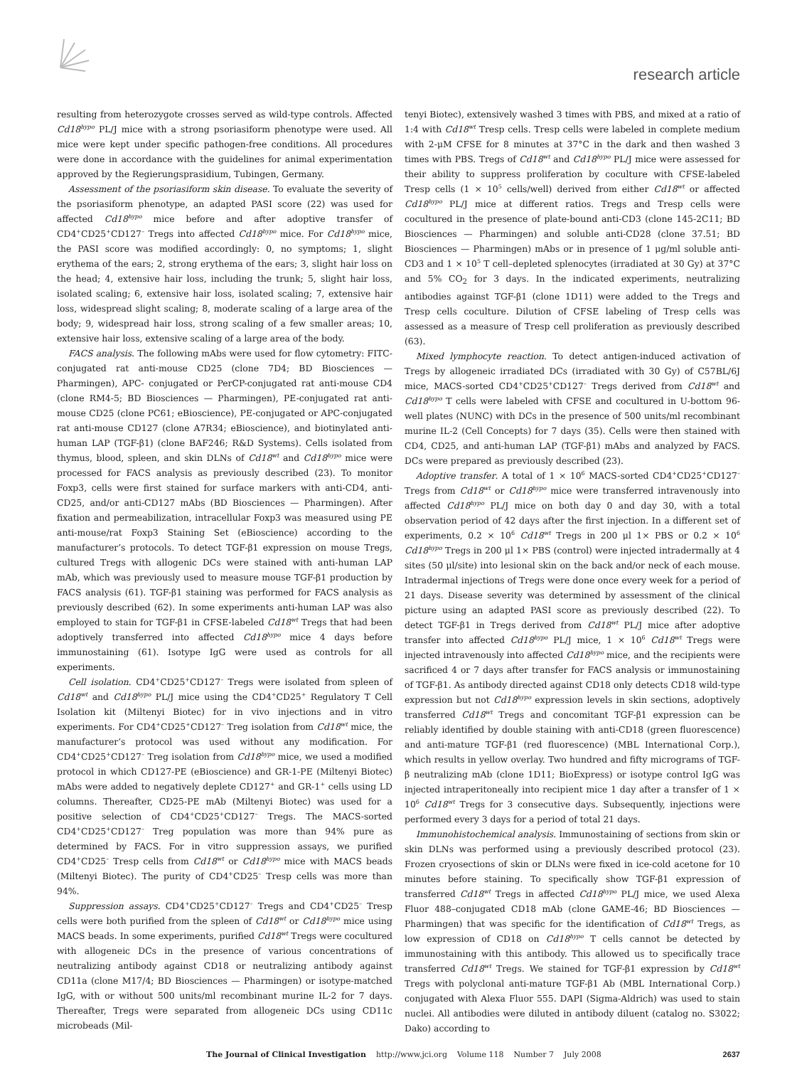research article
resulting from heterozygote crosses served as wild-type controls. Affected Cd18<sup>hypo</sup> PL/J mice with a strong psoriasiform phenotype were used. All mice were kept under specific pathogen-free conditions. All procedures were done in accordance with the guidelines for animal experimentation approved by the Regierungsprasidium, Tubingen, Germany.
Assessment of the psoriasiform skin disease. To evaluate the severity of the psoriasiform phenotype, an adapted PASI score (22) was used for affected Cd18<sup>hypo</sup> mice before and after adoptive transfer of CD4<sup>+</sup>CD25<sup>+</sup>CD127<sup>–</sup> Tregs into affected Cd18<sup>hypo</sup> mice. For Cd18<sup>hypo</sup> mice, the PASI score was modified accordingly: 0, no symptoms; 1, slight erythema of the ears; 2, strong erythema of the ears; 3, slight hair loss on the head; 4, extensive hair loss, including the trunk; 5, slight hair loss, isolated scaling; 6, extensive hair loss, isolated scaling; 7, extensive hair loss, widespread slight scaling; 8, moderate scaling of a large area of the body; 9, widespread hair loss, strong scaling of a few smaller areas; 10, extensive hair loss, extensive scaling of a large area of the body.
FACS analysis. The following mAbs were used for flow cytometry: FITC-conjugated rat anti-mouse CD25 (clone 7D4; BD Biosciences — Pharmingen), APC- conjugated or PerCP-conjugated rat anti-mouse CD4 (clone RM4-5; BD Biosciences — Pharmingen), PE-conjugated rat anti-mouse CD25 (clone PC61; eBioscience), PE-conjugated or APC-conjugated rat anti-mouse CD127 (clone A7R34; eBioscience), and biotinylated anti-human LAP (TGF-β1) (clone BAF246; R&D Systems). Cells isolated from thymus, blood, spleen, and skin DLNs of Cd18<sup>wt</sup> and Cd18<sup>hypo</sup> mice were processed for FACS analysis as previously described (23). To monitor Foxp3, cells were first stained for surface markers with anti-CD4, anti-CD25, and/or anti-CD127 mAbs (BD Biosciences — Pharmingen). After fixation and permeabilization, intracellular Foxp3 was measured using PE anti-mouse/rat Foxp3 Staining Set (eBioscience) according to the manufacturer’s protocols. To detect TGF-β1 expression on mouse Tregs, cultured Tregs with allogenic DCs were stained with anti-human LAP mAb, which was previously used to measure mouse TGF-β1 production by FACS analysis (61). TGF-β1 staining was performed for FACS analysis as previously described (62). In some experiments anti-human LAP was also employed to stain for TGF-β1 in CFSE-labeled Cd18<sup>wt</sup> Tregs that had been adoptively transferred into affected Cd18<sup>hypo</sup> mice 4 days before immunostaining (61). Isotype IgG were used as controls for all experiments.
Cell isolation. CD4<sup>+</sup>CD25<sup>+</sup>CD127<sup>–</sup> Tregs were isolated from spleen of Cd18<sup>wt</sup> and Cd18<sup>hypo</sup> PL/J mice using the CD4<sup>+</sup>CD25<sup>+</sup> Regulatory T Cell Isolation kit (Miltenyi Biotec) for in vivo injections and in vitro experiments. For CD4<sup>+</sup>CD25<sup>+</sup>CD127<sup>–</sup> Treg isolation from Cd18<sup>wt</sup> mice, the manufacturer’s protocol was used without any modification. For CD4<sup>+</sup>CD25<sup>+</sup>CD127<sup>–</sup> Treg isolation from Cd18<sup>hypo</sup> mice, we used a modified protocol in which CD127-PE (eBioscience) and GR-1-PE (Miltenyi Biotec) mAbs were added to negatively deplete CD127<sup>+</sup> and GR-1<sup>+</sup> cells using LD columns. Thereafter, CD25-PE mAb (Miltenyi Biotec) was used for a positive selection of CD4<sup>+</sup>CD25<sup>+</sup>CD127<sup>–</sup> Tregs. The MACS-sorted CD4<sup>+</sup>CD25<sup>+</sup>CD127<sup>–</sup> Treg population was more than 94% pure as determined by FACS. For in vitro suppression assays, we purified CD4<sup>+</sup>CD25<sup>–</sup> Tresp cells from Cd18<sup>wt</sup> or Cd18<sup>hypo</sup> mice with MACS beads (Miltenyi Biotec). The purity of CD4<sup>+</sup>CD25<sup>–</sup> Tresp cells was more than 94%.
Suppression assays. CD4<sup>+</sup>CD25<sup>+</sup>CD127<sup>–</sup> Tregs and CD4<sup>+</sup>CD25<sup>–</sup> Tresp cells were both purified from the spleen of Cd18<sup>wt</sup> or Cd18<sup>hypo</sup> mice using MACS beads. In some experiments, purified Cd18<sup>wt</sup> Tregs were cocultured with allogeneic DCs in the presence of various concentrations of neutralizing antibody against CD18 or neutralizing antibody against CD11a (clone M17/4; BD Biosciences — Pharmingen) or isotype-matched IgG, with or without 500 units/ml recombinant murine IL-2 for 7 days. Thereafter, Tregs were separated from allogeneic DCs using CD11c microbeads (Mil-
tenyi Biotec), extensively washed 3 times with PBS, and mixed at a ratio of 1:4 with Cd18<sup>wt</sup> Tresp cells. Tresp cells were labeled in complete medium with 2-μM CFSE for 8 minutes at 37°C in the dark and then washed 3 times with PBS. Tregs of Cd18<sup>wt</sup> and Cd18<sup>hypo</sup> PL/J mice were assessed for their ability to suppress proliferation by coculture with CFSE-labeled Tresp cells (1 × 10<sup>5</sup> cells/well) derived from either Cd18<sup>wt</sup> or affected Cd18<sup>hypo</sup> PL/J mice at different ratios. Tregs and Tresp cells were cocultured in the presence of plate-bound anti-CD3 (clone 145-2C11; BD Biosciences — Pharmingen) and soluble anti-CD28 (clone 37.51; BD Biosciences — Pharmingen) mAbs or in presence of 1 μg/ml soluble anti-CD3 and 1 × 10<sup>5</sup> T cell–depleted splenocytes (irradiated at 30 Gy) at 37°C and 5% CO<sub>2</sub> for 3 days. In the indicated experiments, neutralizing antibodies against TGF-β1 (clone 1D11) were added to the Tregs and Tresp cells coculture. Dilution of CFSE labeling of Tresp cells was assessed as a measure of Tresp cell proliferation as previously described (63).
Mixed lymphocyte reaction. To detect antigen-induced activation of Tregs by allogeneic irradiated DCs (irradiated with 30 Gy) of C57BL/6J mice, MACS-sorted CD4<sup>+</sup>CD25<sup>+</sup>CD127<sup>–</sup> Tregs derived from Cd18<sup>wt</sup> and Cd18<sup>hypo</sup> T cells were labeled with CFSE and cocultured in U-bottom 96-well plates (NUNC) with DCs in the presence of 500 units/ml recombinant murine IL-2 (Cell Concepts) for 7 days (35). Cells were then stained with CD4, CD25, and anti-human LAP (TGF-β1) mAbs and analyzed by FACS. DCs were prepared as previously described (23).
Adoptive transfer. A total of 1 × 10<sup>6</sup> MACS-sorted CD4<sup>+</sup>CD25<sup>+</sup>CD127<sup>–</sup> Tregs from Cd18<sup>wt</sup> or Cd18<sup>hypo</sup> mice were transferred intravenously into affected Cd18<sup>hypo</sup> PL/J mice on both day 0 and day 30, with a total observation period of 42 days after the first injection. In a different set of experiments, 0.2 × 10<sup>6</sup> Cd18<sup>wt</sup> Tregs in 200 μl 1× PBS or 0.2 × 10<sup>6</sup> Cd18<sup>hypo</sup> Tregs in 200 μl 1× PBS (control) were injected intradermally at 4 sites (50 μl/site) into lesional skin on the back and/or neck of each mouse. Intradermal injections of Tregs were done once every week for a period of 21 days. Disease severity was determined by assessment of the clinical picture using an adapted PASI score as previously described (22). To detect TGF-β1 in Tregs derived from Cd18<sup>wt</sup> PL/J mice after adoptive transfer into affected Cd18<sup>hypo</sup> PL/J mice, 1 × 10<sup>6</sup> Cd18<sup>wt</sup> Tregs were injected intravenously into affected Cd18<sup>hypo</sup> mice, and the recipients were sacrificed 4 or 7 days after transfer for FACS analysis or immunostaining of TGF-β1. As antibody directed against CD18 only detects CD18 wild-type expression but not Cd18<sup>hypo</sup> expression levels in skin sections, adoptively transferred Cd18<sup>wt</sup> Tregs and concomitant TGF-β1 expression can be reliably identified by double staining with anti-CD18 (green fluorescence) and anti-mature TGF-β1 (red fluorescence) (MBL International Corp.), which results in yellow overlay. Two hundred and fifty micrograms of TGF-β neutralizing mAb (clone 1D11; BioExpress) or isotype control IgG was injected intraperitoneally into recipient mice 1 day after a transfer of 1 × 10<sup>6</sup> Cd18<sup>wt</sup> Tregs for 3 consecutive days. Subsequently, injections were performed every 3 days for a period of total 21 days.
Immunohistochemical analysis. Immunostaining of sections from skin or skin DLNs was performed using a previously described protocol (23). Frozen cryosections of skin or DLNs were fixed in ice-cold acetone for 10 minutes before staining. To specifically show TGF-β1 expression of transferred Cd18<sup>wt</sup> Tregs in affected Cd18<sup>hypo</sup> PL/J mice, we used Alexa Fluor 488–conjugated CD18 mAb (clone GAME-46; BD Biosciences — Pharmingen) that was specific for the identification of Cd18<sup>wt</sup> Tregs, as low expression of CD18 on Cd18<sup>hypo</sup> T cells cannot be detected by immunostaining with this antibody. This allowed us to specifically trace transferred Cd18<sup>wt</sup> Tregs. We stained for TGF-β1 expression by Cd18<sup>wt</sup> Tregs with polyclonal anti-mature TGF-β1 Ab (MBL International Corp.) conjugated with Alexa Fluor 555. DAPI (Sigma-Aldrich) was used to stain nuclei. All antibodies were diluted in antibody diluent (catalog no. S3022; Dako) according to
The Journal of Clinical Investigation http://www.jci.org Volume 118 Number 7 July 2008 2637